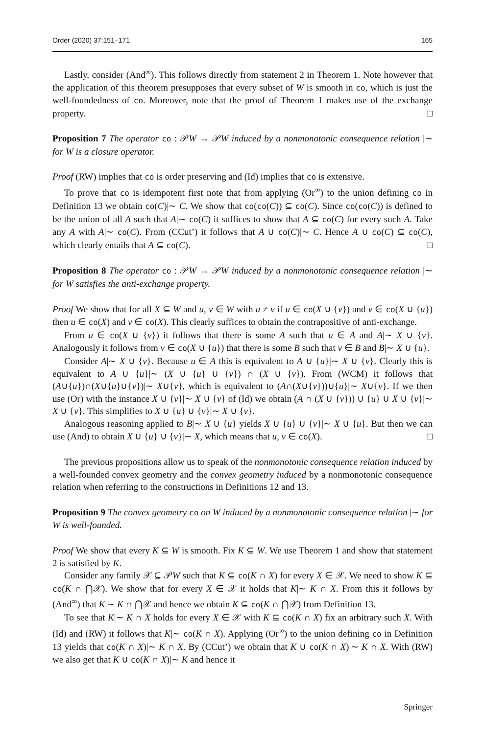Order (2020) 37:151–171 165
Lastly, consider (And<sup>∞</sup>). This follows directly from statement 2 in Theorem 1. Note however that the application of this theorem presupposes that every subset of W is smooth in co, which is just the well-foundedness of co. Moreover, note that the proof of Theorem 1 makes use of the exchange property. □
Proposition 7 The operator co : 𝒫W → 𝒫W induced by a nonmonotonic consequence relation |∼ for W is a closure operator.
Proof (RW) implies that co is order preserving and (Id) implies that co is extensive.
To prove that co is idempotent first note that from applying (Or<sup>∞</sup>) to the union defining co in Definition 13 we obtain co(C)|∼ C. We show that co(co(C)) ⊆ co(C). Since co(co(C)) is defined to be the union of all A such that A|∼ co(C) it suffices to show that A ⊆ co(C) for every such A. Take any A with A|∼ co(C). From (CCut’) it follows that A ∪ co(C)|∼ C. Hence A ∪ co(C) ⊆ co(C), which clearly entails that A ⊆ co(C). □
Proposition 8 The operator co : 𝒫W → 𝒫W induced by a nonmonotonic consequence relation |∼ for W satisfies the anti-exchange property.
Proof We show that for all X ⊆ W and u, v ∈ W with u ≠ v if u ∈ co(X ∪ {v}) and v ∈ co(X ∪ {u}) then u ∈ co(X) and v ∈ co(X). This clearly suffices to obtain the contrapositive of anti-exchange.
From u ∈ co(X ∪ {v}) it follows that there is some A such that u ∈ A and A|∼ X ∪ {v}. Analogously it follows from v ∈ co(X ∪ {u}) that there is some B such that v ∈ B and B|∼ X ∪ {u}.
Consider A|∼ X ∪ {v}. Because u ∈ A this is equivalent to A ∪ {u}|∼ X ∪ {v}. Clearly this is equivalent to A ∪ {u}|∼ (X ∪ {u} ∪ {v}) ∩ (X ∪ {v}). From (WCM) it follows that (A∪{u})∩(X∪{u}∪{v})|∼ X∪{v}, which is equivalent to (A∩(X∪{v}))∪{u}|∼ X∪{v}. If we then use (Or) with the instance X ∪ {v}|∼ X ∪ {v} of (Id) we obtain (A ∩ (X ∪ {v})) ∪ {u} ∪ X ∪ {v}|∼ X ∪ {v}. This simplifies to X ∪ {u} ∪ {v}|∼ X ∪ {v}.
Analogous reasoning applied to B|∼ X ∪ {u} yields X ∪ {u} ∪ {v}|∼ X ∪ {u}. But then we can use (And) to obtain X ∪ {u} ∪ {v}|∼ X, which means that u, v ∈ co(X). □
The previous propositions allow us to speak of the nonmonotonic consequence relation induced by a well-founded convex geometry and the convex geometry induced by a nonmonotonic consequence relation when referring to the constructions in Definitions 12 and 13.
Proposition 9 The convex geometry co on W induced by a nonmonotonic consequence relation |∼ for W is well-founded.
Proof We show that every K ⊆ W is smooth. Fix K ⊆ W. We use Theorem 1 and show that statement 2 is satisfied by K.
Consider any family 𝒳 ⊆ 𝒫W such that K ⊆ co(K ∩ X) for every X ∈ 𝒳. We need to show K ⊆ co(K ∩ ⋂𝒳). We show that for every X ∈ 𝒳 it holds that K|∼ K ∩ X. From this it follows by (And<sup>∞</sup>) that K|∼ K ∩ ⋂𝒳 and hence we obtain K ⊆ co(K ∩ ⋂𝒳) from Definition 13.
To see that K|∼ K ∩ X holds for every X ∈ 𝒳 with K ⊆ co(K ∩ X) fix an arbitrary such X. With (Id) and (RW) it follows that K|∼ co(K ∩ X). Applying (Or<sup>∞</sup>) to the union defining co in Definition 13 yields that co(K ∩ X)|∼ K ∩ X. By (CCut’) we obtain that K ∪ co(K ∩ X)|∼ K ∩ X. With (RW) we also get that K ∪ co(K ∩ X)|∼ K and hence it
Springer